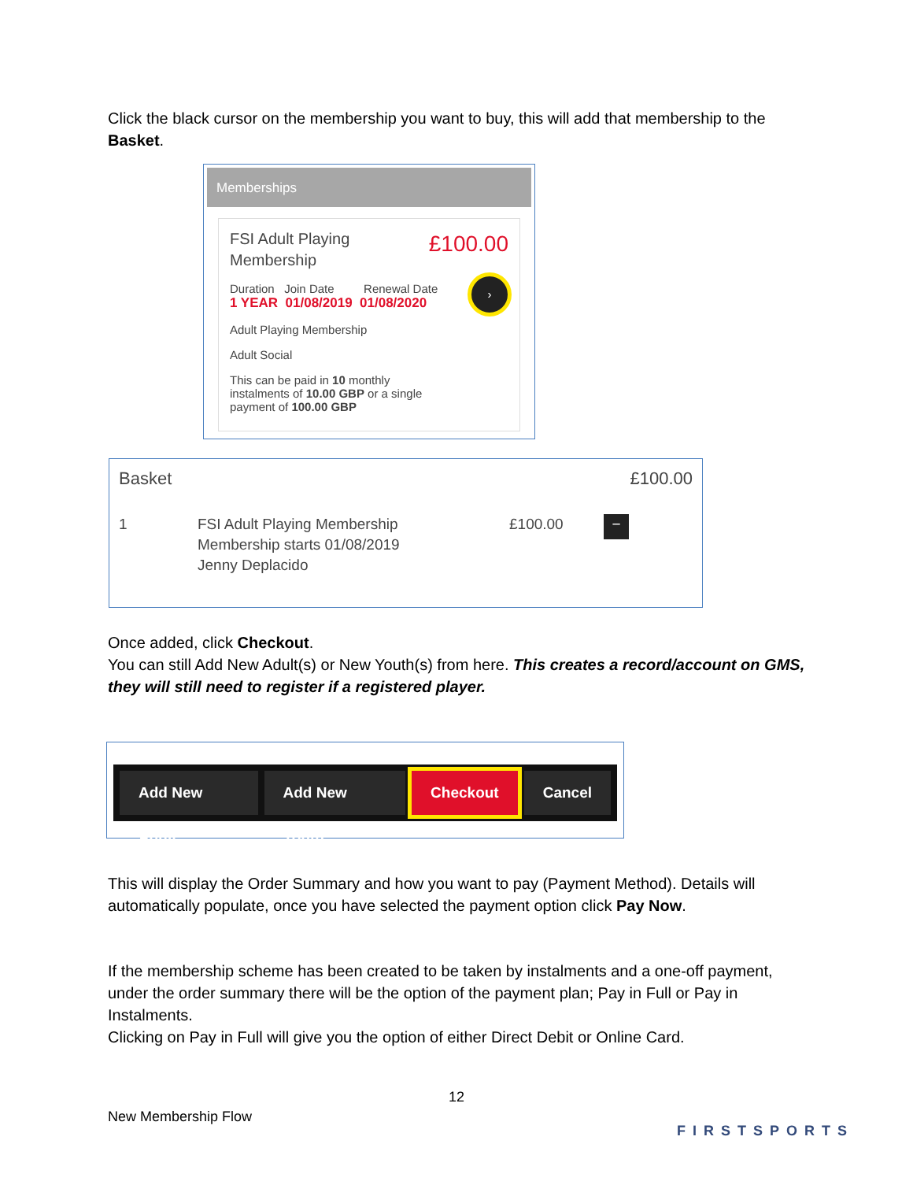Click the black cursor on the membership you want to buy, this will add that membership to the Basket.
Memberships
FSI Adult Playing Membership
£100.00
›
Duration Join Date Renewal Date
1 YEAR 01/08/2019 01/08/2020
Adult Playing Membership
Adult Social
This can be paid in 10 monthly instalments of 10.00 GBP or a single payment of 100.00 GBP
Basket £100.00
1 FSI Adult Playing Membership
Membership starts 01/08/2019
Jenny Deplacido £100.00 −
Once added, click Checkout.
You can still Add New Adult(s) or New Youth(s) from here. This creates a record/account on GMS, they will still need to register if a registered player.
Add New Adult Add New Youth Checkout Cancel
This will display the Order Summary and how you want to pay (Payment Method). Details will automatically populate, once you have selected the payment option click Pay Now.
If the membership scheme has been created to be taken by instalments and a one-off payment, under the order summary there will be the option of the payment plan; Pay in Full or Pay in Instalments.
Clicking on Pay in Full will give you the option of either Direct Debit or Online Card.
12
New Membership Flow
FIRSTSPORTS